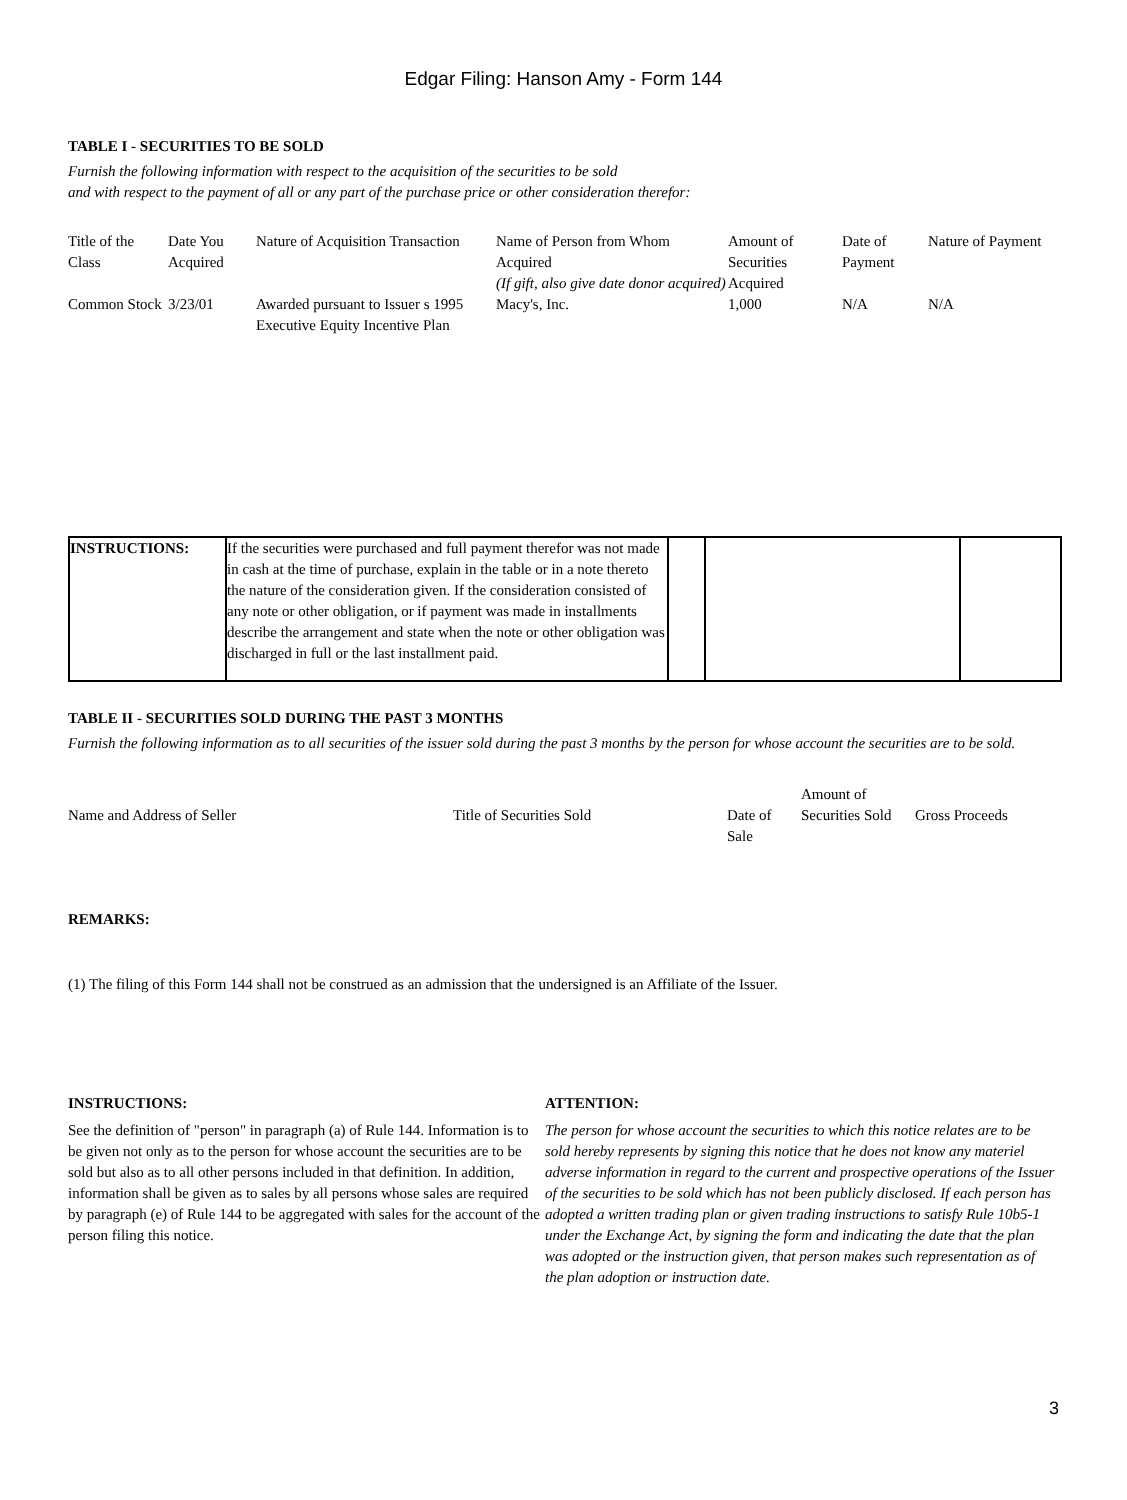Edgar Filing: Hanson Amy - Form 144
TABLE I - SECURITIES TO BE SOLD
Furnish the following information with respect to the acquisition of the securities to be sold
and with respect to the payment of all or any part of the purchase price or other consideration therefor:
| Title of the Class | Date You Acquired | Nature of Acquisition Transaction | Name of Person from Whom Acquired (If gift, also give date donor acquired) | Amount of Securities Acquired | Date of Payment | Nature of Payment |
| --- | --- | --- | --- | --- | --- | --- |
| Common Stock | 3/23/01 | Awarded pursuant to Issuer s 1995 Executive Equity Incentive Plan | Macy's, Inc. | 1,000 | N/A | N/A |
| INSTRUCTIONS: | If the securities were purchased and full payment therefor was not made in cash at the time of purchase, explain in the table or in a note thereto the nature of the consideration given. If the consideration consisted of any note or other obligation, or if payment was made in installments describe the arrangement and state when the note or other obligation was discharged in full or the last installment paid. | | | |
TABLE II - SECURITIES SOLD DURING THE PAST 3 MONTHS
Furnish the following information as to all securities of the issuer sold during the past 3 months by the person for whose account the securities are to be sold.
| Name and Address of Seller | Title of Securities Sold | Date of Sale | Amount of Securities Sold | Gross Proceeds |
| --- | --- | --- | --- | --- |
REMARKS:
(1) The filing of this Form 144 shall not be construed as an admission that the undersigned is an Affiliate of the Issuer.
INSTRUCTIONS:
See the definition of "person" in paragraph (a) of Rule 144. Information is to be given not only as to the person for whose account the securities are to be sold but also as to all other persons included in that definition. In addition, information shall be given as to sales by all persons whose sales are required by paragraph (e) of Rule 144 to be aggregated with sales for the account of the person filing this notice.
ATTENTION:
The person for whose account the securities to which this notice relates are to be sold hereby represents by signing this notice that he does not know any materiel adverse information in regard to the current and prospective operations of the Issuer of the securities to be sold which has not been publicly disclosed. If each person has adopted a written trading plan or given trading instructions to satisfy Rule 10b5-1 under the Exchange Act, by signing the form and indicating the date that the plan was adopted or the instruction given, that person makes such representation as of the plan adoption or instruction date.
3